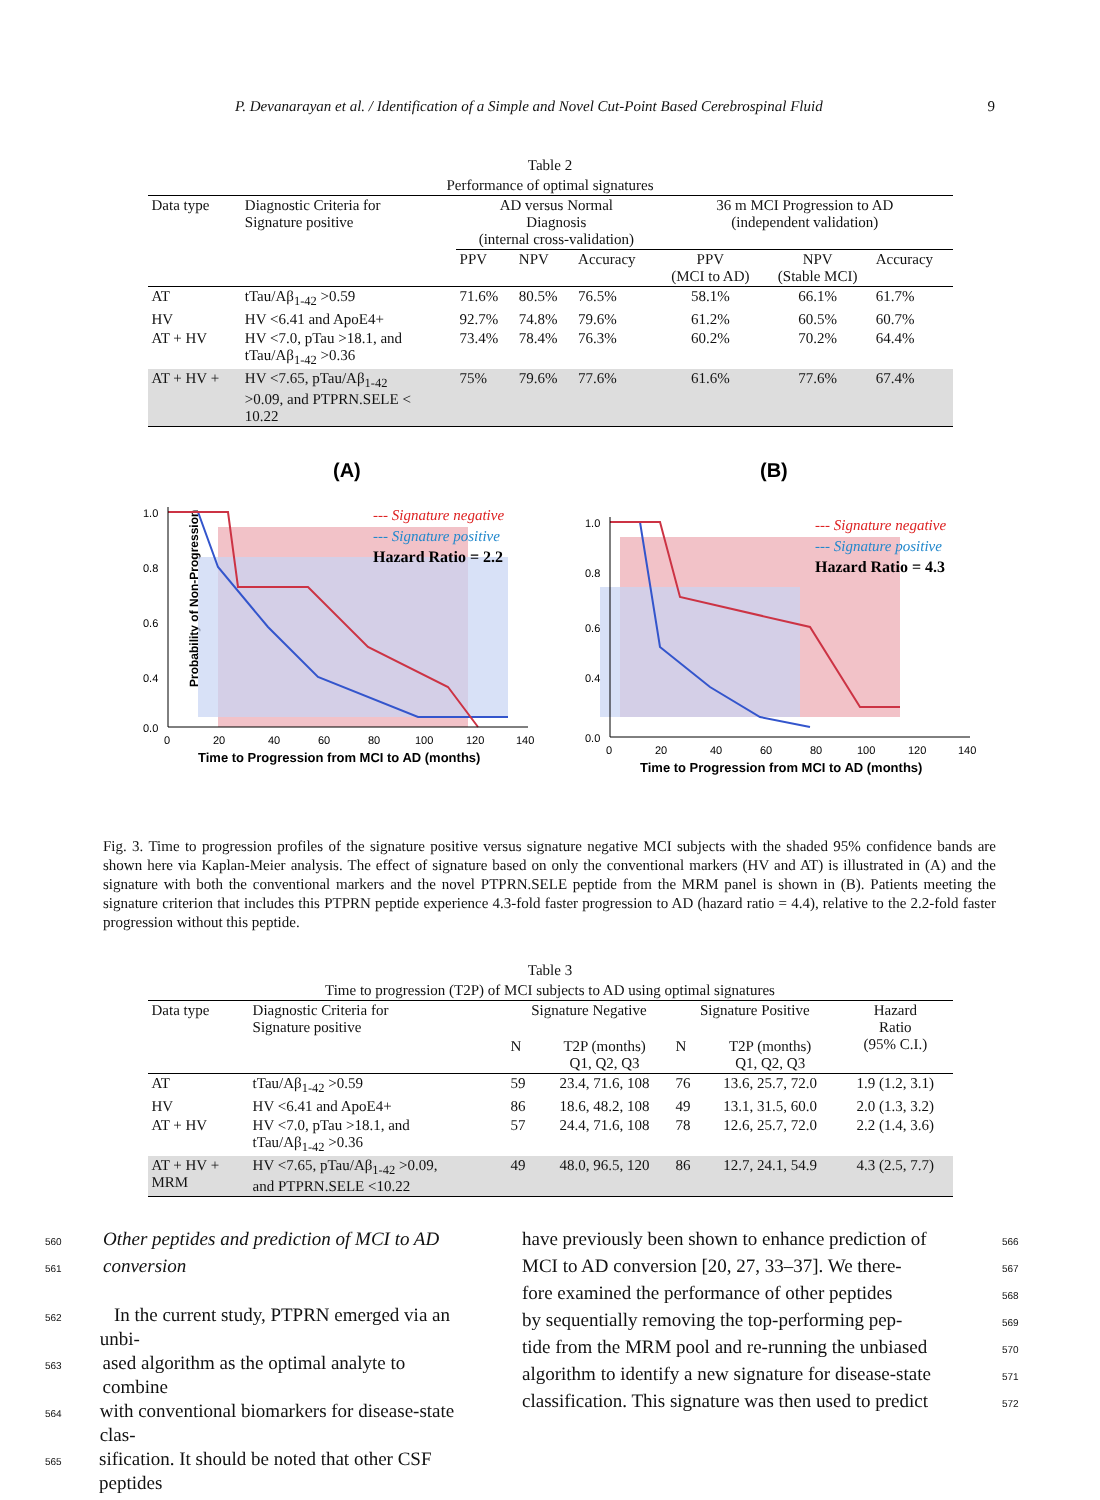P. Devanarayan et al. / Identification of a Simple and Novel Cut-Point Based Cerebrospinal Fluid 9
Table 2
Performance of optimal signatures
| Data type | Diagnostic Criteria for Signature positive | AD versus Normal Diagnosis (internal cross-validation) | | | 36 m MCI Progression to AD (independent validation) | | |
| | | PPV | NPV | Accuracy | PPV (MCI to AD) | NPV (Stable MCI) | Accuracy |
| AT | tTau/Aβ<sub>1-42</sub> >0.59 | 71.6% | 80.5% | 76.5% | 58.1% | 66.1% | 61.7% |
| HV | HV <6.41 and ApoE4+ | 92.7% | 74.8% | 79.6% | 61.2% | 60.5% | 60.7% |
| AT + HV | HV <7.0, pTau >18.1, and tTau/Aβ<sub>1-42</sub> >0.36 | 73.4% | 78.4% | 76.3% | 60.2% | 70.2% | 64.4% |
| AT + HV + | HV <7.65, pTau/Aβ<sub>1-42</sub> >0.09, and PTPRN.SELE < 10.22 | 75% | 79.6% | 77.6% | 61.6% | 77.6% | 67.4% |
(A)
Probability of Non-Progression
1.0
0.8
0.6
0.4
0.0
0
20
40
60
80
100
120
140
Time to Progression from MCI to AD (months)
--- Signature negative
--- Signature positive
Hazard Ratio = 2.2
(B)
1.0
0.8
0.6
0.4
0.0
0
20
40
60
80
100
120
140
Time to Progression from MCI to AD (months)
--- Signature negative
--- Signature positive
Hazard Ratio = 4.3
Fig. 3. Time to progression profiles of the signature positive versus signature negative MCI subjects with the shaded 95% confidence bands are shown here via Kaplan-Meier analysis. The effect of signature based on only the conventional markers (HV and AT) is illustrated in (A) and the signature with both the conventional markers and the novel PTPRN.SELE peptide from the MRM panel is shown in (B). Patients meeting the signature criterion that includes this PTPRN peptide experience 4.3-fold faster progression to AD (hazard ratio = 4.4), relative to the 2.2-fold faster progression without this peptide.
Table 3
Time to progression (T2P) of MCI subjects to AD using optimal signatures
| Data type | Diagnostic Criteria for Signature positive | Signature Negative | | Signature Positive | | Hazard Ratio (95% C.I.) |
| | | N | T2P (months) Q1, Q2, Q3 | N | T2P (months) Q1, Q2, Q3 | |
| AT | tTau/Aβ<sub>1-42</sub> >0.59 | 59 | 23.4, 71.6, 108 | 76 | 13.6, 25.7, 72.0 | 1.9 (1.2, 3.1) |
| HV | HV <6.41 and ApoE4+ | 86 | 18.6, 48.2, 108 | 49 | 13.1, 31.5, 60.0 | 2.0 (1.3, 3.2) |
| AT + HV | HV <7.0, pTau >18.1, and tTau/Aβ<sub>1-42</sub> >0.36 | 57 | 24.4, 71.6, 108 | 78 | 12.6, 25.7, 72.0 | 2.2 (1.4, 3.6) |
| AT + HV + MRM | HV <7.65, pTau/Aβ<sub>1-42</sub> >0.09, and PTPRN.SELE <10.22 | 49 | 48.0, 96.5, 120 | 86 | 12.7, 24.1, 54.9 | 4.3 (2.5, 7.7) |
560 Other peptides and prediction of MCI to AD
561 conversion
562 In the current study, PTPRN emerged via an unbi-
563 ased algorithm as the optimal analyte to combine
564 with conventional biomarkers for disease-state clas-
565 sification. It should be noted that other CSF peptides
have previously been shown to enhance prediction of 566
MCI to AD conversion [20, 27, 33–37]. We there- 567
fore examined the performance of other peptides 568
by sequentially removing the top-performing pep- 569
tide from the MRM pool and re-running the unbiased 570
algorithm to identify a new signature for disease-state 571
classification. This signature was then used to predict 572